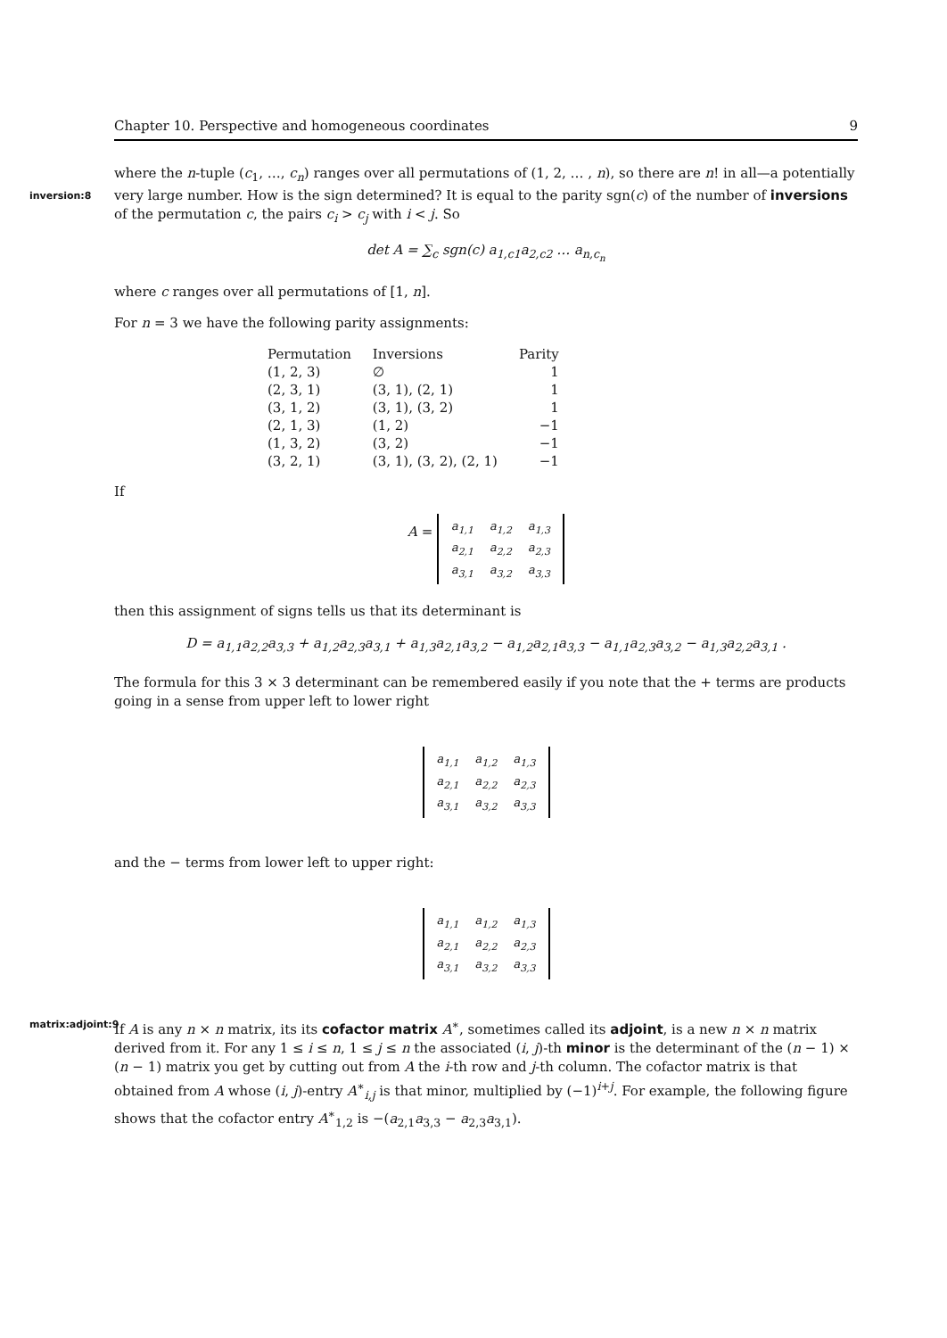Chapter 10. Perspective and homogeneous coordinates 9
where the n-tuple (c<sub>1</sub>, …, c<sub>n</sub>) ranges over all permutations of (1, 2, … , n), so there are n! in all—a potentially inversion:8 very large number. How is the sign determined? It is equal to the parity sgn(c) of the number of inversions of the permutation c, the pairs c<sub>i</sub> > c<sub>j</sub> with i < j. So
det A = ∑<sub>c</sub> sgn(c) a<sub>1,c1</sub>a<sub>2,c2</sub> … a<sub>n,c<sub>n</sub></sub>
where c ranges over all permutations of [1, n].
For n = 3 we have the following parity assignments:
| Permutation | Inversions | Parity |
| --- | --- | --- |
| (1, 2, 3) | ∅ | 1 |
| (2, 3, 1) | (3, 1), (2, 1) | 1 |
| (3, 1, 2) | (3, 1), (3, 2) | 1 |
| (2, 1, 3) | (1, 2) | −1 |
| (1, 3, 2) | (3, 2) | −1 |
| (3, 2, 1) | (3, 1), (3, 2), (2, 1) | −1 |
If
A =
| a<sub>1,1</sub> | a<sub>1,2</sub> | a<sub>1,3</sub> |
| a<sub>2,1</sub> | a<sub>2,2</sub> | a<sub>2,3</sub> |
| a<sub>3,1</sub> | a<sub>3,2</sub> | a<sub>3,3</sub> |
then this assignment of signs tells us that its determinant is
D = a<sub>1,1</sub>a<sub>2,2</sub>a<sub>3,3</sub> + a<sub>1,2</sub>a<sub>2,3</sub>a<sub>3,1</sub> + a<sub>1,3</sub>a<sub>2,1</sub>a<sub>3,2</sub> − a<sub>1,2</sub>a<sub>2,1</sub>a<sub>3,3</sub> − a<sub>1,1</sub>a<sub>2,3</sub>a<sub>3,2</sub> − a<sub>1,3</sub>a<sub>2,2</sub>a<sub>3,1</sub> .
The formula for this 3 × 3 determinant can be remembered easily if you note that the + terms are products going in a sense from upper left to lower right
| a<sub>1,1</sub> | a<sub>1,2</sub> | a<sub>1,3</sub> |
| a<sub>2,1</sub> | a<sub>2,2</sub> | a<sub>2,3</sub> |
| a<sub>3,1</sub> | a<sub>3,2</sub> | a<sub>3,3</sub> |
and the − terms from lower left to upper right:
| a<sub>1,1</sub> | a<sub>1,2</sub> | a<sub>1,3</sub> |
| a<sub>2,1</sub> | a<sub>2,2</sub> | a<sub>2,3</sub> |
| a<sub>3,1</sub> | a<sub>3,2</sub> | a<sub>3,3</sub> |
matrix:adjoint:9 If A is any n × n matrix, its its cofactor matrix A<sup>∗</sup>, sometimes called its adjoint, is a new n × n matrix derived from it. For any 1 ≤ i ≤ n, 1 ≤ j ≤ n the associated (i, j)-th minor is the determinant of the (n − 1) × (n − 1) matrix you get by cutting out from A the i-th row and j-th column. The cofactor matrix is that obtained from A whose (i, j)-entry A<sup>∗</sup><sub>i,j</sub> is that minor, multiplied by (−1)<sup>i+j</sup>. For example, the following figure shows that the cofactor entry A<sup>∗</sup><sub>1,2</sub> is −(a<sub>2,1</sub>a<sub>3,3</sub> − a<sub>2,3</sub>a<sub>3,1</sub>).